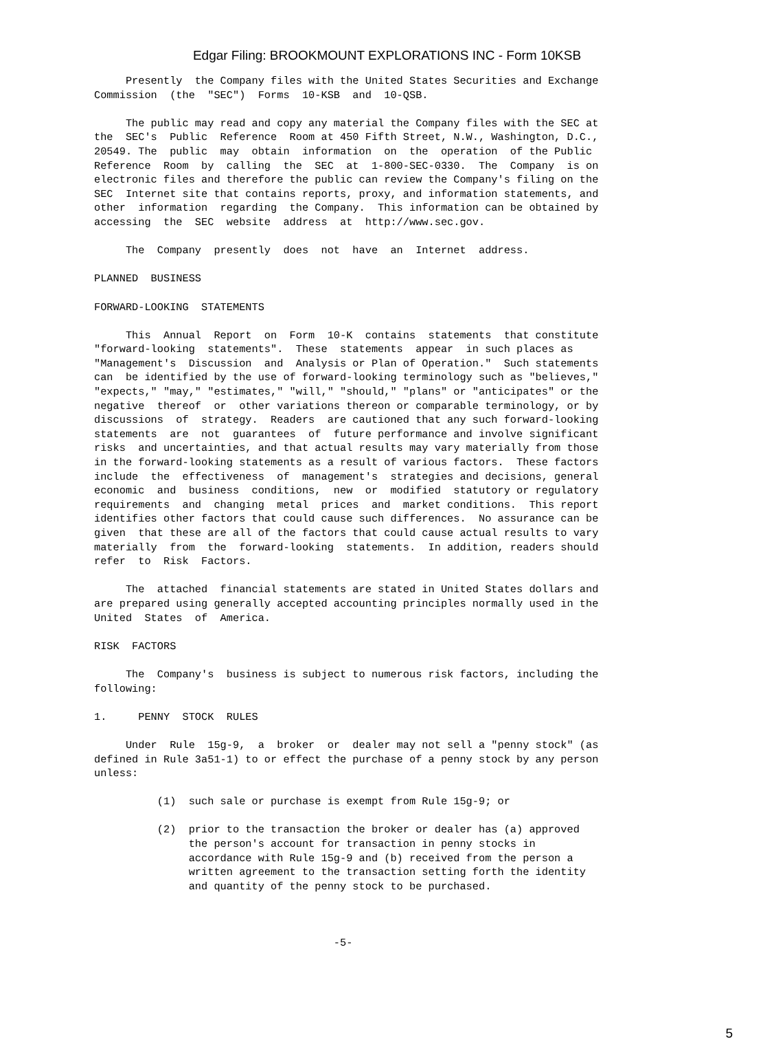Edgar Filing: BROOKMOUNT EXPLORATIONS INC - Form 10KSB
     Presently  the Company files with the United States Securities and Exchange
Commission  (the  "SEC")  Forms  10-KSB  and  10-QSB.

     The public may read and copy any material the Company files with the SEC at
the  SEC's  Public  Reference  Room at 450 Fifth Street, N.W., Washington, D.C.,
20549. The  public  may  obtain  information  on  the  operation  of the Public
Reference  Room  by  calling  the  SEC  at  1-800-SEC-0330.  The  Company  is on
electronic files and therefore the public can review the Company's filing on the
SEC  Internet site that contains reports, proxy, and information statements, and
other  information  regarding  the Company.  This information can be obtained by
accessing  the  SEC  website  address  at  http://www.sec.gov.

     The  Company  presently  does  not  have  an  Internet  address.

PLANNED  BUSINESS

FORWARD-LOOKING  STATEMENTS

     This  Annual  Report  on  Form  10-K  contains  statements  that constitute
"forward-looking  statements".  These  statements  appear  in such places as
"Management's  Discussion  and  Analysis or Plan of Operation."  Such statements
can  be identified by the use of forward-looking terminology such as "believes,"
"expects," "may," "estimates," "will," "should," "plans" or "anticipates" or the
negative  thereof  or  other variations thereon or comparable terminology, or by
discussions  of  strategy.  Readers  are cautioned that any such forward-looking
statements  are  not  guarantees  of  future performance and involve significant
risks  and uncertainties, and that actual results may vary materially from those
in the forward-looking statements as a result of various factors.  These factors
include  the  effectiveness  of  management's  strategies and decisions, general
economic  and  business  conditions,  new  or  modified  statutory or regulatory
requirements  and  changing  metal  prices  and  market conditions.  This report
identifies other factors that could cause such differences.  No assurance can be
given  that these are all of the factors that could cause actual results to vary
materially  from  the  forward-looking  statements.  In addition, readers should
refer  to  Risk  Factors.

     The  attached  financial statements are stated in United States dollars and
are prepared using generally accepted accounting principles normally used in the
United  States  of  America.

RISK  FACTORS

     The  Company's  business is subject to numerous risk factors, including the
following:

1.     PENNY  STOCK  RULES

     Under  Rule  15g-9,  a  broker  or  dealer may not sell a "penny stock" (as
defined in Rule 3a51-1) to or effect the purchase of a penny stock by any person
unless:

          (1)  such sale or purchase is exempt from Rule 15g-9; or

          (2)  prior to the transaction the broker or dealer has (a) approved
               the person's account for transaction in penny stocks in
               accordance with Rule 15g-9 and (b) received from the person a
               written agreement to the transaction setting forth the identity
               and quantity of the penny stock to be purchased.



                                      -5-
5